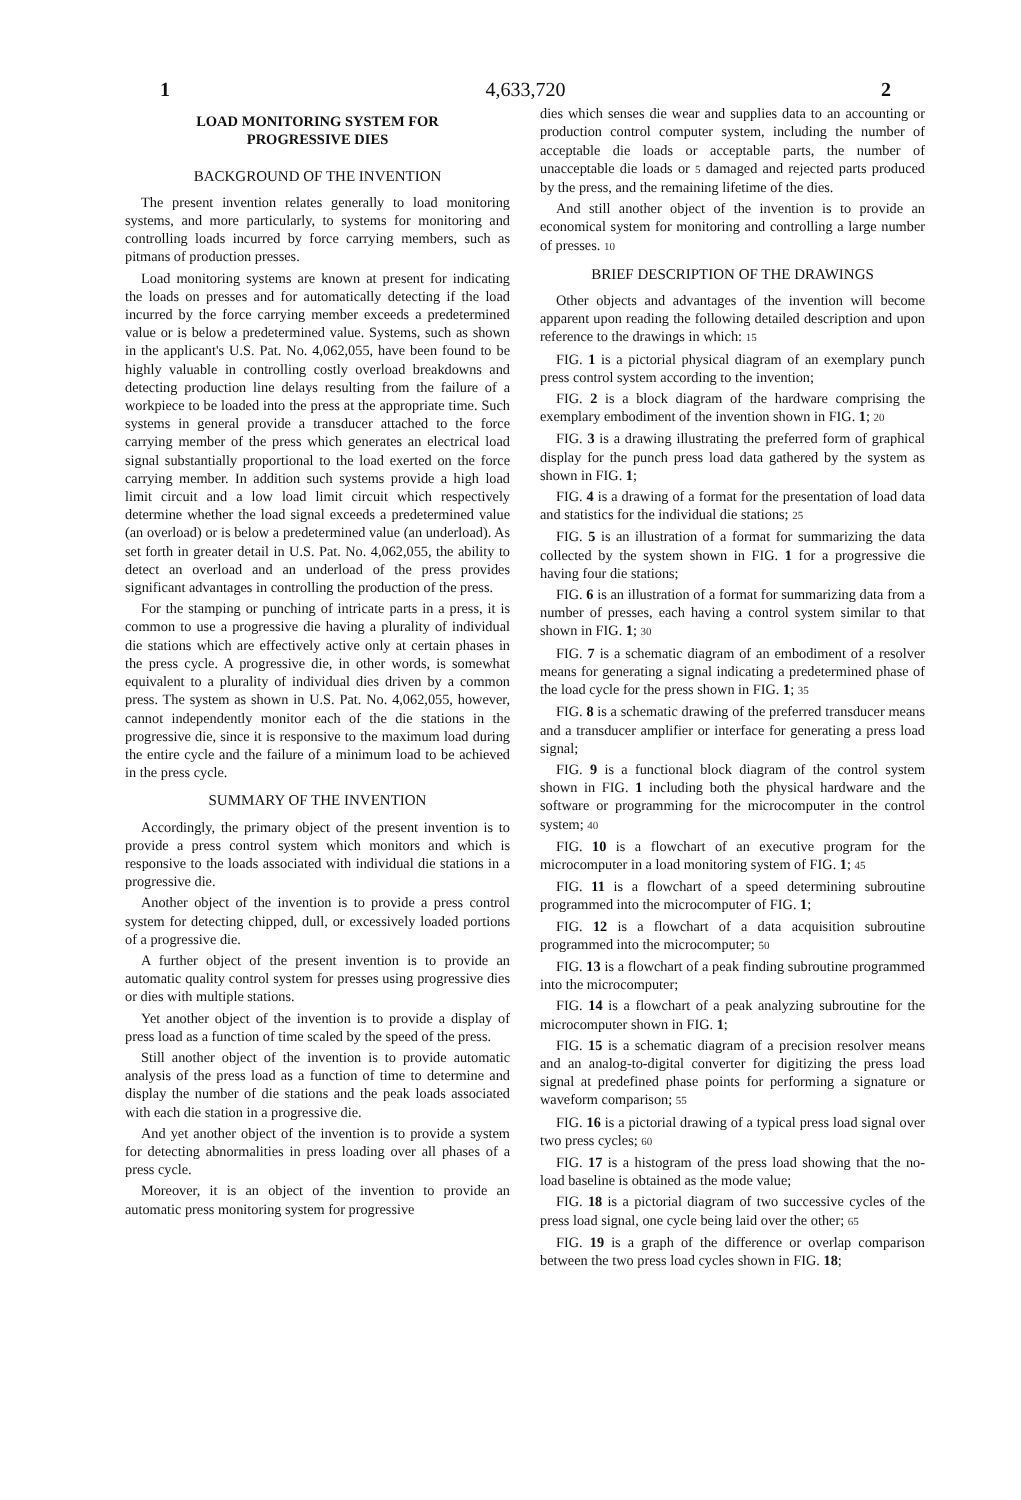1 4,633,720 2
LOAD MONITORING SYSTEM FOR
PROGRESSIVE DIES
BACKGROUND OF THE INVENTION
The present invention relates generally to load monitoring systems, and more particularly, to systems for monitoring and controlling loads incurred by force carrying members, such as pitmans of production presses.
Load monitoring systems are known at present for indicating the loads on presses and for automatically detecting if the load incurred by the force carrying member exceeds a predetermined value or is below a predetermined value. Systems, such as shown in the applicant's U.S. Pat. No. 4,062,055, have been found to be highly valuable in controlling costly overload breakdowns and detecting production line delays resulting from the failure of a workpiece to be loaded into the press at the appropriate time. Such systems in general provide a transducer attached to the force carrying member of the press which generates an electrical load signal substantially proportional to the load exerted on the force carrying member. In addition such systems provide a high load limit circuit and a low load limit circuit which respectively determine whether the load signal exceeds a predetermined value (an overload) or is below a predetermined value (an underload). As set forth in greater detail in U.S. Pat. No. 4,062,055, the ability to detect an overload and an underload of the press provides significant advantages in controlling the production of the press.
For the stamping or punching of intricate parts in a press, it is common to use a progressive die having a plurality of individual die stations which are effectively active only at certain phases in the press cycle. A progressive die, in other words, is somewhat equivalent to a plurality of individual dies driven by a common press. The system as shown in U.S. Pat. No. 4,062,055, however, cannot independently monitor each of the die stations in the progressive die, since it is responsive to the maximum load during the entire cycle and the failure of a minimum load to be achieved in the press cycle.
SUMMARY OF THE INVENTION
Accordingly, the primary object of the present invention is to provide a press control system which monitors and which is responsive to the loads associated with individual die stations in a progressive die.
Another object of the invention is to provide a press control system for detecting chipped, dull, or excessively loaded portions of a progressive die.
A further object of the present invention is to provide an automatic quality control system for presses using progressive dies or dies with multiple stations.
Yet another object of the invention is to provide a display of press load as a function of time scaled by the speed of the press.
Still another object of the invention is to provide automatic analysis of the press load as a function of time to determine and display the number of die stations and the peak loads associated with each die station in a progressive die.
And yet another object of the invention is to provide a system for detecting abnormalities in press loading over all phases of a press cycle.
Moreover, it is an object of the invention to provide an automatic press monitoring system for progressive
dies which senses die wear and supplies data to an accounting or production control computer system, including the number of acceptable die loads or acceptable parts, the number of unacceptable die loads or 5 damaged and rejected parts produced by the press, and the remaining lifetime of the dies.
And still another object of the invention is to provide an economical system for monitoring and controlling a large number of presses. 10
BRIEF DESCRIPTION OF THE DRAWINGS
Other objects and advantages of the invention will become apparent upon reading the following detailed description and upon reference to the drawings in which: 15
FIG. 1 is a pictorial physical diagram of an exemplary punch press control system according to the invention;
FIG. 2 is a block diagram of the hardware comprising the exemplary embodiment of the invention shown in FIG. 1; 20
FIG. 3 is a drawing illustrating the preferred form of graphical display for the punch press load data gathered by the system as shown in FIG. 1;
FIG. 4 is a drawing of a format for the presentation of load data and statistics for the individual die stations; 25
FIG. 5 is an illustration of a format for summarizing the data collected by the system shown in FIG. 1 for a progressive die having four die stations;
FIG. 6 is an illustration of a format for summarizing data from a number of presses, each having a control system similar to that shown in FIG. 1; 30
FIG. 7 is a schematic diagram of an embodiment of a resolver means for generating a signal indicating a predetermined phase of the load cycle for the press shown in FIG. 1; 35
FIG. 8 is a schematic drawing of the preferred transducer means and a transducer amplifier or interface for generating a press load signal;
FIG. 9 is a functional block diagram of the control system shown in FIG. 1 including both the physical hardware and the software or programming for the microcomputer in the control system; 40
FIG. 10 is a flowchart of an executive program for the microcomputer in a load monitoring system of FIG. 1; 45
FIG. 11 is a flowchart of a speed determining subroutine programmed into the microcomputer of FIG. 1;
FIG. 12 is a flowchart of a data acquisition subroutine programmed into the microcomputer; 50
FIG. 13 is a flowchart of a peak finding subroutine programmed into the microcomputer;
FIG. 14 is a flowchart of a peak analyzing subroutine for the microcomputer shown in FIG. 1;
FIG. 15 is a schematic diagram of a precision resolver means and an analog-to-digital converter for digitizing the press load signal at predefined phase points for performing a signature or waveform comparison; 55
FIG. 16 is a pictorial drawing of a typical press load signal over two press cycles; 60
FIG. 17 is a histogram of the press load showing that the no-load baseline is obtained as the mode value;
FIG. 18 is a pictorial diagram of two successive cycles of the press load signal, one cycle being laid over the other; 65
FIG. 19 is a graph of the difference or overlap comparison between the two press load cycles shown in FIG. 18;